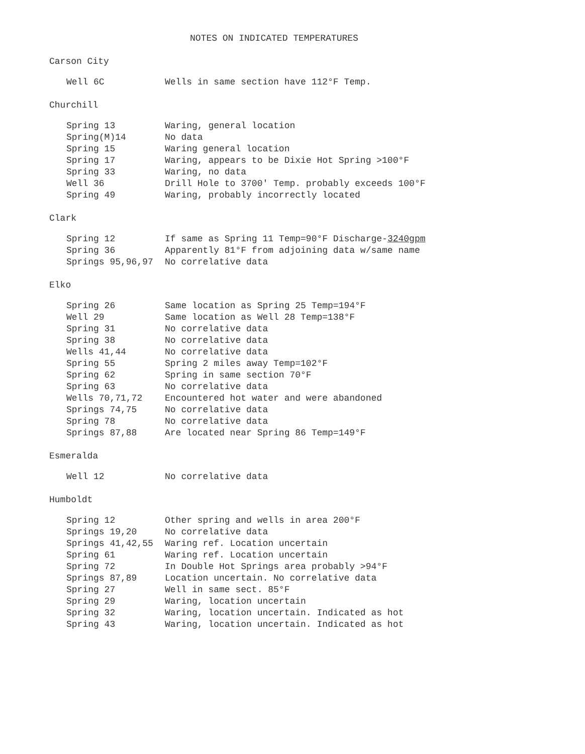NOTES ON INDICATED TEMPERATURES
Carson City
| Well 6C | Wells in same section have 112°F Temp. |
Churchill
| Spring 13 | Waring, general location |
| Spring(M)14 | No data |
| Spring 15 | Waring general location |
| Spring 17 | Waring, appears to be Dixie Hot Spring >100°F |
| Spring 33 | Waring, no data |
| Well 36 | Drill Hole to 3700' Temp. probably exceeds 100°F |
| Spring 49 | Waring, probably incorrectly located |
Clark
| Spring 12 | If same as Spring 11 Temp=90°F Discharge- 3240gpm |
| Spring 36 | Apparently 81°F from adjoining data w/same name |
| Springs 95,96,97 | No correlative data |
Elko
| Spring 26 | Same location as Spring 25 Temp=194°F |
| Well 29 | Same location as Well 28 Temp=138°F |
| Spring 31 | No correlative data |
| Spring 38 | No correlative data |
| Wells 41,44 | No correlative data |
| Spring 55 | Spring 2 miles away Temp=102°F |
| Spring 62 | Spring in same section 70°F |
| Spring 63 | No correlative data |
| Wells 70,71,72 | Encountered hot water and were abandoned |
| Springs 74,75 | No correlative data |
| Spring 78 | No correlative data |
| Springs 87,88 | Are located near Spring 86 Temp=149°F |
Esmeralda
| Well 12 | No correlative data |
Humboldt
| Spring 12 | Other spring and wells in area 200°F |
| Springs 19,20 | No correlative data |
| Springs 41,42,55 | Waring ref. Location uncertain |
| Spring 61 | Waring ref. Location uncertain |
| Spring 72 | In Double Hot Springs area probably >94°F |
| Springs 87,89 | Location uncertain. No correlative data |
| Spring 27 | Well in same sect. 85°F |
| Spring 29 | Waring, location uncertain |
| Spring 32 | Waring, location uncertain. Indicated as hot |
| Spring 43 | Waring, location uncertain. Indicated as hot |